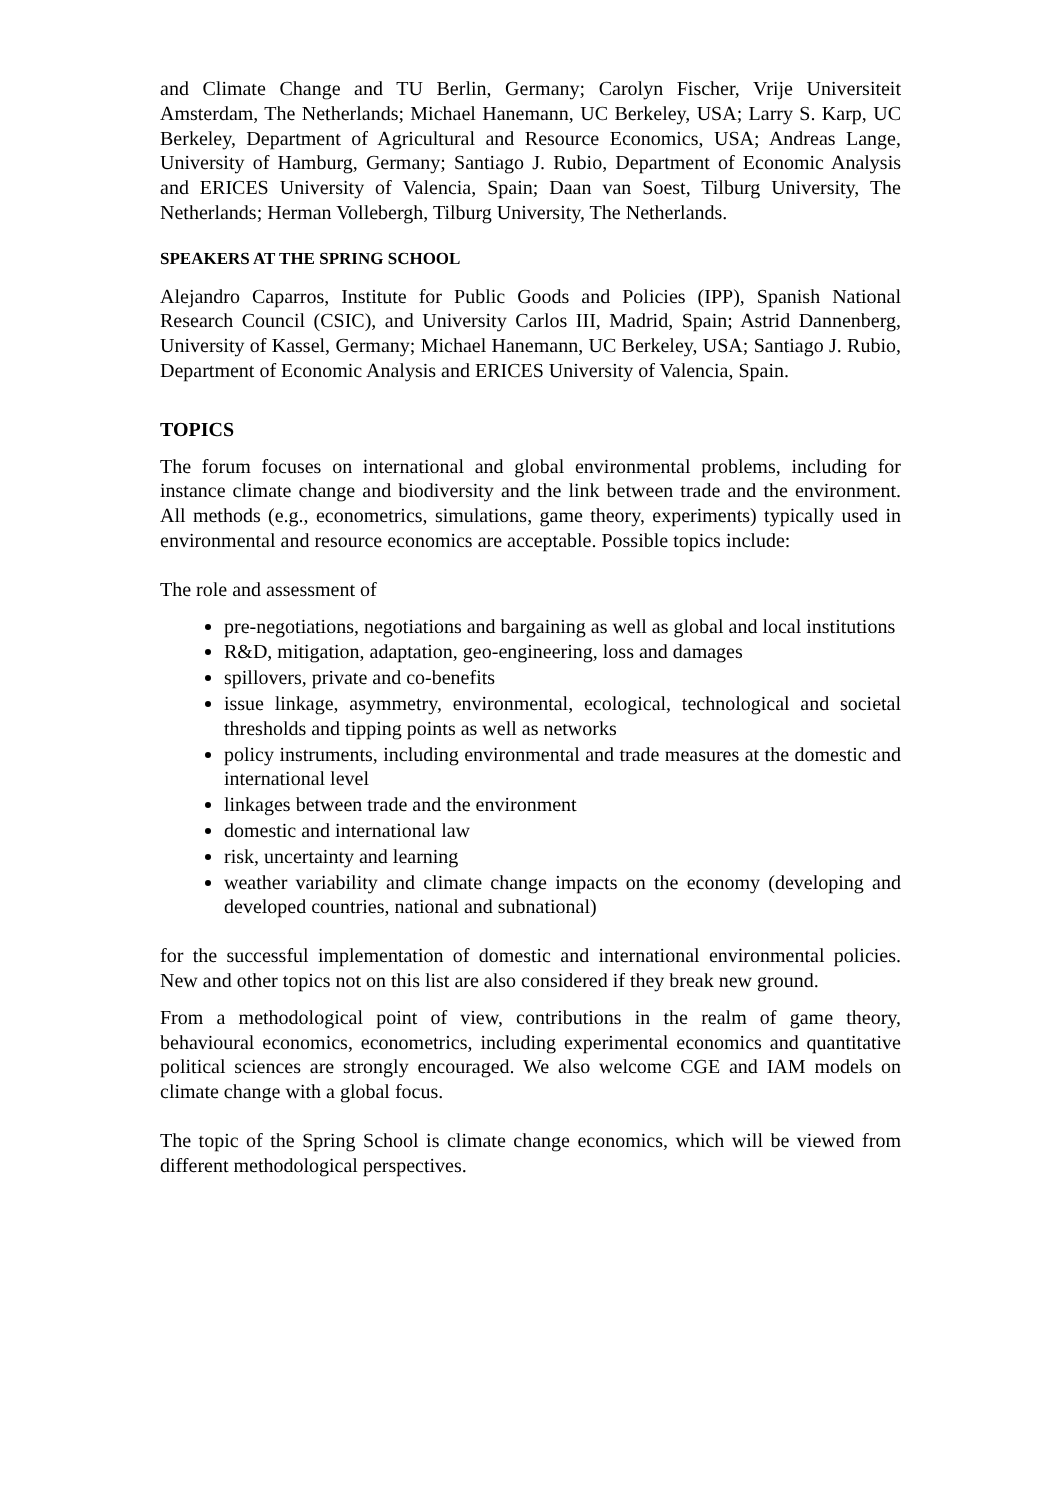and Climate Change and TU Berlin, Germany; Carolyn Fischer, Vrije Universiteit Amsterdam, The Netherlands; Michael Hanemann, UC Berkeley, USA; Larry S. Karp, UC Berkeley, Department of Agricultural and Resource Economics, USA; Andreas Lange, University of Hamburg, Germany; Santiago J. Rubio, Department of Economic Analysis and ERICES University of Valencia, Spain; Daan van Soest, Tilburg University, The Netherlands; Herman Vollebergh, Tilburg University, The Netherlands.
SPEAKERS AT THE SPRING SCHOOL
Alejandro Caparros, Institute for Public Goods and Policies (IPP), Spanish National Research Council (CSIC), and University Carlos III, Madrid, Spain; Astrid Dannenberg, University of Kassel, Germany; Michael Hanemann, UC Berkeley, USA; Santiago J. Rubio, Department of Economic Analysis and ERICES University of Valencia, Spain.
TOPICS
The forum focuses on international and global environmental problems, including for instance climate change and biodiversity and the link between trade and the environment. All methods (e.g., econometrics, simulations, game theory, experiments) typically used in environmental and resource economics are acceptable. Possible topics include:
The role and assessment of
pre-negotiations, negotiations and bargaining as well as global and local institutions
R&D, mitigation, adaptation, geo-engineering, loss and damages
spillovers, private and co-benefits
issue linkage, asymmetry, environmental, ecological, technological and societal thresholds and tipping points as well as networks
policy instruments, including environmental and trade measures at the domestic and international level
linkages between trade and the environment
domestic and international law
risk, uncertainty and learning
weather variability and climate change impacts on the economy (developing and developed countries, national and subnational)
for the successful implementation of domestic and international environmental policies. New and other topics not on this list are also considered if they break new ground.
From a methodological point of view, contributions in the realm of game theory, behavioural economics, econometrics, including experimental economics and quantitative political sciences are strongly encouraged. We also welcome CGE and IAM models on climate change with a global focus.
The topic of the Spring School is climate change economics, which will be viewed from different methodological perspectives.